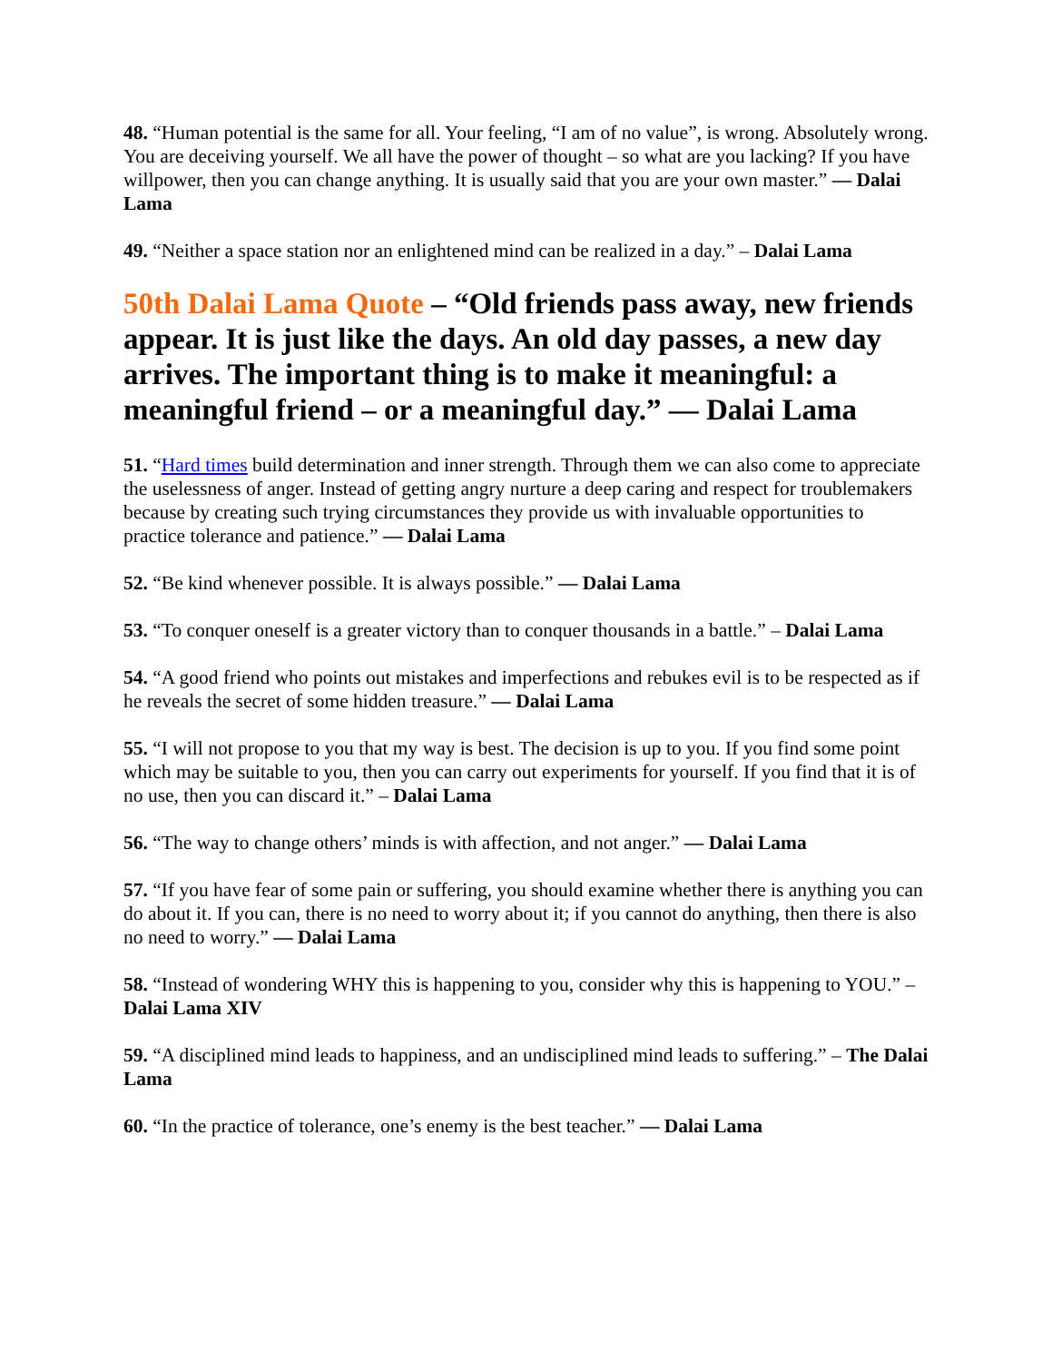48. “Human potential is the same for all. Your feeling, “I am of no value”, is wrong. Absolutely wrong. You are deceiving yourself. We all have the power of thought – so what are you lacking? If you have willpower, then you can change anything. It is usually said that you are your own master.” — Dalai Lama
49. “Neither a space station nor an enlightened mind can be realized in a day.” – Dalai Lama
50th Dalai Lama Quote – “Old friends pass away, new friends appear. It is just like the days. An old day passes, a new day arrives. The important thing is to make it meaningful: a meaningful friend – or a meaningful day.” — Dalai Lama
51. “Hard times build determination and inner strength. Through them we can also come to appreciate the uselessness of anger. Instead of getting angry nurture a deep caring and respect for troublemakers because by creating such trying circumstances they provide us with invaluable opportunities to practice tolerance and patience.” — Dalai Lama
52. “Be kind whenever possible. It is always possible.” — Dalai Lama
53. “To conquer oneself is a greater victory than to conquer thousands in a battle.” – Dalai Lama
54. “A good friend who points out mistakes and imperfections and rebukes evil is to be respected as if he reveals the secret of some hidden treasure.” — Dalai Lama
55. “I will not propose to you that my way is best. The decision is up to you. If you find some point which may be suitable to you, then you can carry out experiments for yourself. If you find that it is of no use, then you can discard it.” – Dalai Lama
56. “The way to change others’ minds is with affection, and not anger.” — Dalai Lama
57. “If you have fear of some pain or suffering, you should examine whether there is anything you can do about it. If you can, there is no need to worry about it; if you cannot do anything, then there is also no need to worry.” — Dalai Lama
58. “Instead of wondering WHY this is happening to you, consider why this is happening to YOU.” – Dalai Lama XIV
59. “A disciplined mind leads to happiness, and an undisciplined mind leads to suffering.” – The Dalai Lama
60. “In the practice of tolerance, one’s enemy is the best teacher.” — Dalai Lama